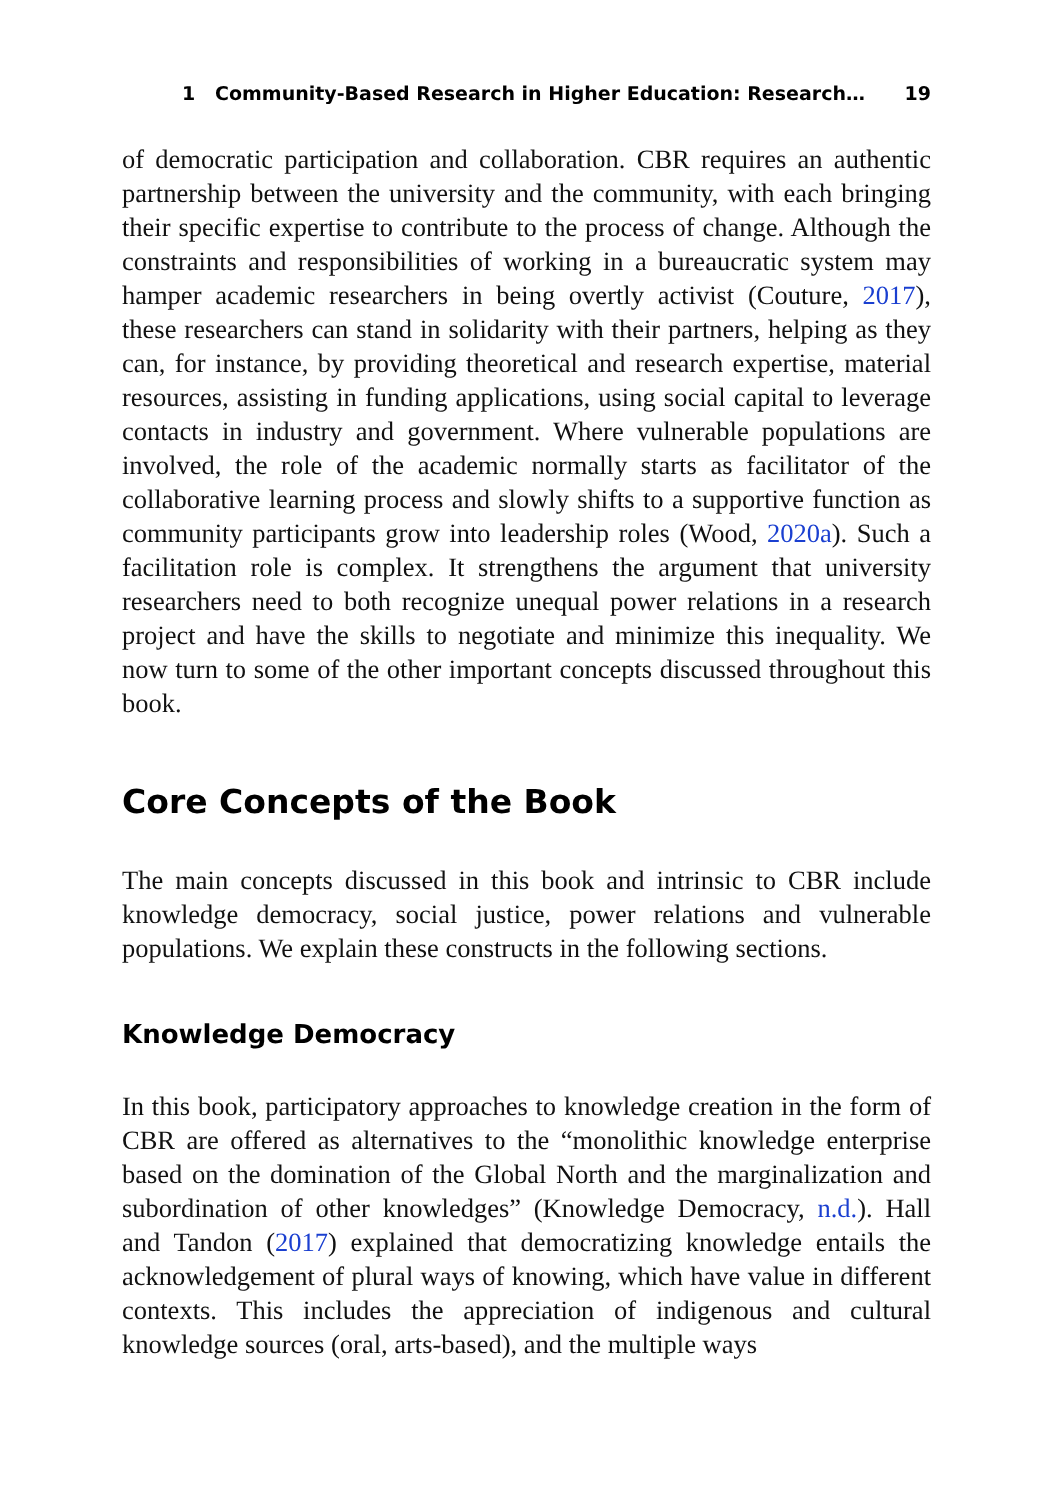1 Community-Based Research in Higher Education: Research… 19
of democratic participation and collaboration. CBR requires an authentic partnership between the university and the community, with each bringing their specific expertise to contribute to the process of change. Although the constraints and responsibilities of working in a bureaucratic system may hamper academic researchers in being overtly activist (Couture, 2017), these researchers can stand in solidarity with their partners, helping as they can, for instance, by providing theoretical and research expertise, material resources, assisting in funding applications, using social capital to leverage contacts in industry and government. Where vulnerable populations are involved, the role of the academic normally starts as facilitator of the collaborative learning process and slowly shifts to a supportive function as community participants grow into leadership roles (Wood, 2020a). Such a facilitation role is complex. It strengthens the argument that university researchers need to both recognize unequal power relations in a research project and have the skills to negotiate and minimize this inequality. We now turn to some of the other important concepts discussed throughout this book.
Core Concepts of the Book
The main concepts discussed in this book and intrinsic to CBR include knowledge democracy, social justice, power relations and vulnerable populations. We explain these constructs in the following sections.
Knowledge Democracy
In this book, participatory approaches to knowledge creation in the form of CBR are offered as alternatives to the “monolithic knowledge enterprise based on the domination of the Global North and the marginalization and subordination of other knowledges” (Knowledge Democracy, n.d.). Hall and Tandon (2017) explained that democratizing knowledge entails the acknowledgement of plural ways of knowing, which have value in different contexts. This includes the appreciation of indigenous and cultural knowledge sources (oral, arts-based), and the multiple ways